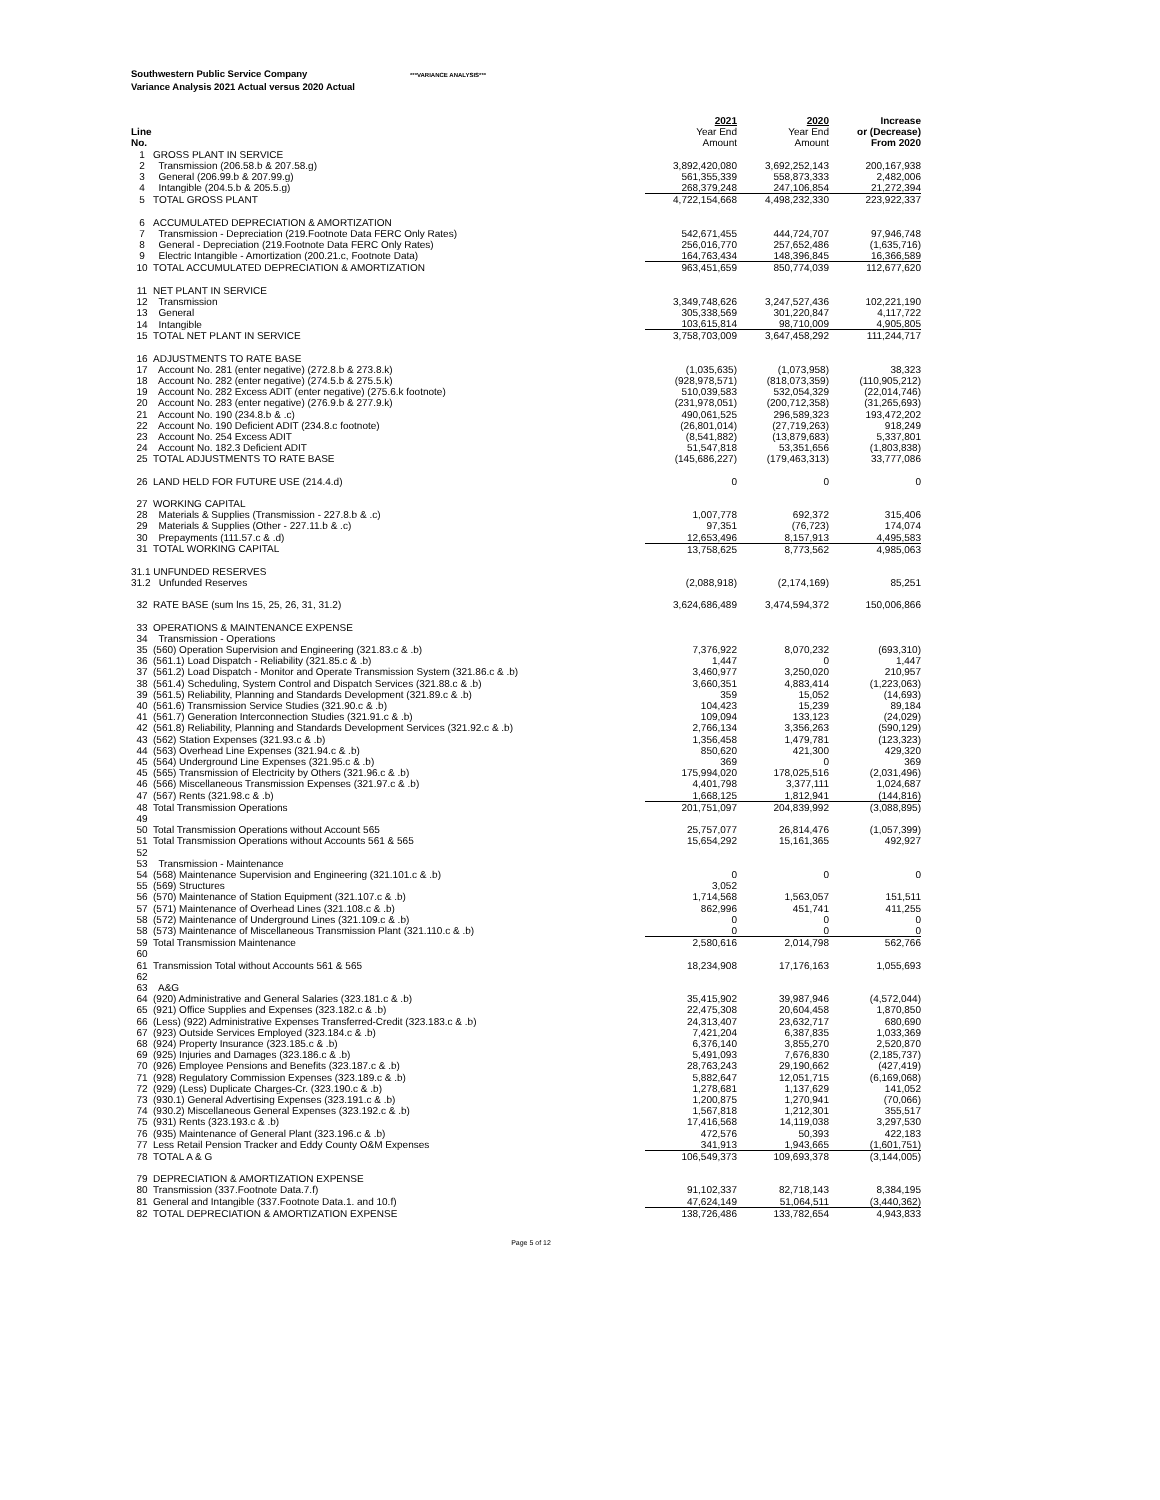Southwestern Public Service Company ***VARIANCE ANALYSIS***
Variance Analysis 2021 Actual versus 2020 Actual
| Line No. | | 2021 Year End Amount | 2020 Year End Amount | Increase or (Decrease) From 2020 |
| --- | --- | --- | --- | --- |
| 1 | GROSS PLANT IN SERVICE | | | |
| 2 | Transmission (206.58.b & 207.58.g) | 3,892,420,080 | 3,692,252,143 | 200,167,938 |
| 3 | General (206.99.b & 207.99.g) | 561,355,339 | 558,873,333 | 2,482,006 |
| 4 | Intangible (204.5.b & 205.5.g) | 268,379,248 | 247,106,854 | 21,272,394 |
| 5 | TOTAL GROSS PLANT | 4,722,154,668 | 4,498,232,330 | 223,922,337 |
| 6 | ACCUMULATED DEPRECIATION & AMORTIZATION | | | |
| 7 | Transmission - Depreciation (219.Footnote Data FERC Only Rates) | 542,671,455 | 444,724,707 | 97,946,748 |
| 8 | General - Depreciation (219.Footnote Data FERC Only Rates) | 256,016,770 | 257,652,486 | (1,635,716) |
| 9 | Electric Intangible - Amortization (200.21.c, Footnote Data) | 164,763,434 | 148,396,845 | 16,366,589 |
| 10 | TOTAL ACCUMULATED DEPRECIATION & AMORTIZATION | 963,451,659 | 850,774,039 | 112,677,620 |
| 11 | NET PLANT IN SERVICE | | | |
| 12 | Transmission | 3,349,748,626 | 3,247,527,436 | 102,221,190 |
| 13 | General | 305,338,569 | 301,220,847 | 4,117,722 |
| 14 | Intangible | 103,615,814 | 98,710,009 | 4,905,805 |
| 15 | TOTAL NET PLANT IN SERVICE | 3,758,703,009 | 3,647,458,292 | 111,244,717 |
| 16 | ADJUSTMENTS TO RATE BASE | | | |
| 17 | Account No. 281 (enter negative) (272.8.b & 273.8.k) | (1,035,635) | (1,073,958) | 38,323 |
| 18 | Account No. 282 (enter negative) (274.5.b & 275.5.k) | (928,978,571) | (818,073,359) | (110,905,212) |
| 19 | Account No. 282 Excess ADIT (enter negative) (275.6.k footnote) | 510,039,583 | 532,054,329 | (22,014,746) |
| 20 | Account No. 283 (enter negative) (276.9.b & 277.9.k) | (231,978,051) | (200,712,358) | (31,265,693) |
| 21 | Account No. 190 (234.8.b & .c) | 490,061,525 | 296,589,323 | 193,472,202 |
| 22 | Account No. 190 Deficient ADIT (234.8.c footnote) | (26,801,014) | (27,719,263) | 918,249 |
| 23 | Account No. 254 Excess ADIT | (8,541,882) | (13,879,683) | 5,337,801 |
| 24 | Account No. 182.3 Deficient ADIT | 51,547,818 | 53,351,656 | (1,803,838) |
| 25 | TOTAL ADJUSTMENTS TO RATE BASE | (145,686,227) | (179,463,313) | 33,777,086 |
| 26 | LAND HELD FOR FUTURE USE (214.4.d) | 0 | 0 | 0 |
| 27 | WORKING CAPITAL | | | |
| 28 | Materials & Supplies (Transmission - 227.8.b & .c) | 1,007,778 | 692,372 | 315,406 |
| 29 | Materials & Supplies (Other - 227.11.b & .c) | 97,351 | (76,723) | 174,074 |
| 30 | Prepayments (111.57.c & .d) | 12,653,496 | 8,157,913 | 4,495,583 |
| 31 | TOTAL WORKING CAPITAL | 13,758,625 | 8,773,562 | 4,985,063 |
| 31.1 UNFUNDED RESERVES | | | | |
| 31.2 Unfunded Reserves | | (2,088,918) | (2,174,169) | 85,251 |
| 32 | RATE BASE (sum lns 15, 25, 26, 31, 31.2) | 3,624,686,489 | 3,474,594,372 | 150,006,866 |
| 33 | OPERATIONS & MAINTENANCE EXPENSE | | | |
| 34 | Transmission - Operations | | | |
| 35 | (560) Operation Supervision and Engineering (321.83.c & .b) | 7,376,922 | 8,070,232 | (693,310) |
| 36 | (561.1) Load Dispatch - Reliability (321.85.c & .b) | 1,447 | 0 | 1,447 |
| 37 | (561.2) Load Dispatch - Monitor and Operate Transmission System (321.86.c & .b) | 3,460,977 | 3,250,020 | 210,957 |
| 38 | (561.4) Scheduling, System Control and Dispatch Services (321.88.c & .b) | 3,660,351 | 4,883,414 | (1,223,063) |
| 39 | (561.5) Reliability, Planning and Standards Development (321.89.c & .b) | 359 | 15,052 | (14,693) |
| 40 | (561.6) Transmission Service Studies (321.90.c & .b) | 104,423 | 15,239 | 89,184 |
| 41 | (561.7) Generation Interconnection Studies (321.91.c & .b) | 109,094 | 133,123 | (24,029) |
| 42 | (561.8) Reliability, Planning and Standards Development Services (321.92.c & .b) | 2,766,134 | 3,356,263 | (590,129) |
| 43 | (562) Station Expenses (321.93.c & .b) | 1,356,458 | 1,479,781 | (123,323) |
| 44 | (563) Overhead Line Expenses (321.94.c & .b) | 850,620 | 421,300 | 429,320 |
| 45 | (564) Underground Line Expenses (321.95.c & .b) | 369 | 0 | 369 |
| 45 | (565) Transmission of Electricity by Others (321.96.c & .b) | 175,994,020 | 178,025,516 | (2,031,496) |
| 46 | (566) Miscellaneous Transmission Expenses (321.97.c & .b) | 4,401,798 | 3,377,111 | 1,024,687 |
| 47 | (567) Rents (321.98.c & .b) | 1,668,125 | 1,812,941 | (144,816) |
| 48 | Total Transmission Operations | 201,751,097 | 204,839,992 | (3,088,895) |
| 49 | | | | |
| 50 | Total Transmission Operations without Account 565 | 25,757,077 | 26,814,476 | (1,057,399) |
| 51 | Total Transmission Operations without Accounts 561 & 565 | 15,654,292 | 15,161,365 | 492,927 |
| 52 | | | | |
| 53 | Transmission - Maintenance | | | |
| 54 | (568) Maintenance Supervision and Engineering (321.101.c & .b) | 0 | 0 | 0 |
| 55 | (569) Structures | 3,052 | | |
| 56 | (570) Maintenance of Station Equipment (321.107.c & .b) | 1,714,568 | 1,563,057 | 151,511 |
| 57 | (571) Maintenance of Overhead Lines (321.108.c & .b) | 862,996 | 451,741 | 411,255 |
| 58 | (572) Maintenance of Underground Lines (321.109.c & .b) | 0 | 0 | 0 |
| 58 | (573) Maintenance of Miscellaneous Transmission Plant (321.110.c & .b) | 0 | 0 | 0 |
| 59 | Total Transmission Maintenance | 2,580,616 | 2,014,798 | 562,766 |
| 60 | | | | |
| 61 | Transmission Total without Accounts 561 & 565 | 18,234,908 | 17,176,163 | 1,055,693 |
| 62 | | | | |
| 63 | A&G | | | |
| 64 | (920) Administrative and General Salaries (323.181.c & .b) | 35,415,902 | 39,987,946 | (4,572,044) |
| 65 | (921) Office Supplies and Expenses (323.182.c & .b) | 22,475,308 | 20,604,458 | 1,870,850 |
| 66 | (Less) (922) Administrative Expenses Transferred-Credit (323.183.c & .b) | 24,313,407 | 23,632,717 | 680,690 |
| 67 | (923) Outside Services Employed (323.184.c & .b) | 7,421,204 | 6,387,835 | 1,033,369 |
| 68 | (924) Property Insurance (323.185.c & .b) | 6,376,140 | 3,855,270 | 2,520,870 |
| 69 | (925) Injuries and Damages (323.186.c & .b) | 5,491,093 | 7,676,830 | (2,185,737) |
| 70 | (926) Employee Pensions and Benefits (323.187.c & .b) | 28,763,243 | 29,190,662 | (427,419) |
| 71 | (928) Regulatory Commission Expenses (323.189.c & .b) | 5,882,647 | 12,051,715 | (6,169,068) |
| 72 | (929) (Less) Duplicate Charges-Cr. (323.190.c & .b) | 1,278,681 | 1,137,629 | 141,052 |
| 73 | (930.1) General Advertising Expenses (323.191.c & .b) | 1,200,875 | 1,270,941 | (70,066) |
| 74 | (930.2) Miscellaneous General Expenses (323.192.c & .b) | 1,567,818 | 1,212,301 | 355,517 |
| 75 | (931) Rents (323.193.c & .b) | 17,416,568 | 14,119,038 | 3,297,530 |
| 76 | (935) Maintenance of General Plant (323.196.c & .b) | 472,576 | 50,393 | 422,183 |
| 77 | Less Retail Pension Tracker and Eddy County O&M Expenses | 341,913 | 1,943,665 | (1,601,751) |
| 78 | TOTAL A & G | 106,549,373 | 109,693,378 | (3,144,005) |
| 79 | DEPRECIATION & AMORTIZATION EXPENSE | | | |
| 80 | Transmission (337.Footnote Data.7.f) | 91,102,337 | 82,718,143 | 8,384,195 |
| 81 | General and Intangible (337.Footnote Data.1. and 10.f) | 47,624,149 | 51,064,511 | (3,440,362) |
| 82 | TOTAL DEPRECIATION & AMORTIZATION EXPENSE | 138,726,486 | 133,782,654 | 4,943,833 |
Page 5 of 12